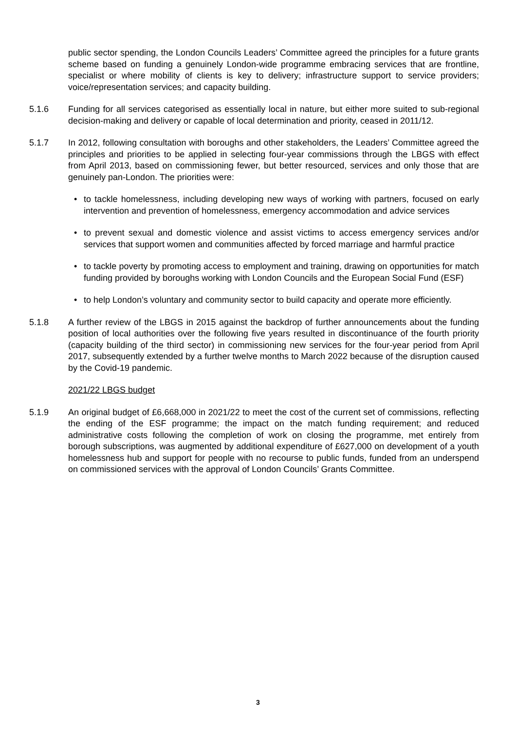public sector spending, the London Councils Leaders’ Committee agreed the principles for a future grants scheme based on funding a genuinely London-wide programme embracing services that are frontline, specialist or where mobility of clients is key to delivery; infrastructure support to service providers; voice/representation services; and capacity building.
5.1.6 Funding for all services categorised as essentially local in nature, but either more suited to sub-regional decision-making and delivery or capable of local determination and priority, ceased in 2011/12.
5.1.7 In 2012, following consultation with boroughs and other stakeholders, the Leaders’ Committee agreed the principles and priorities to be applied in selecting four-year commissions through the LBGS with effect from April 2013, based on commissioning fewer, but better resourced, services and only those that are genuinely pan-London. The priorities were:
• to tackle homelessness, including developing new ways of working with partners, focused on early intervention and prevention of homelessness, emergency accommodation and advice services
• to prevent sexual and domestic violence and assist victims to access emergency services and/or services that support women and communities affected by forced marriage and harmful practice
• to tackle poverty by promoting access to employment and training, drawing on opportunities for match funding provided by boroughs working with London Councils and the European Social Fund (ESF)
• to help London’s voluntary and community sector to build capacity and operate more efficiently.
5.1.8 A further review of the LBGS in 2015 against the backdrop of further announcements about the funding position of local authorities over the following five years resulted in discontinuance of the fourth priority (capacity building of the third sector) in commissioning new services for the four-year period from April 2017, subsequently extended by a further twelve months to March 2022 because of the disruption caused by the Covid-19 pandemic.
2021/22 LBGS budget
5.1.9 An original budget of £6,668,000 in 2021/22 to meet the cost of the current set of commissions, reflecting the ending of the ESF programme; the impact on the match funding requirement; and reduced administrative costs following the completion of work on closing the programme, met entirely from borough subscriptions, was augmented by additional expenditure of £627,000 on development of a youth homelessness hub and support for people with no recourse to public funds, funded from an underspend on commissioned services with the approval of London Councils’ Grants Committee.
3